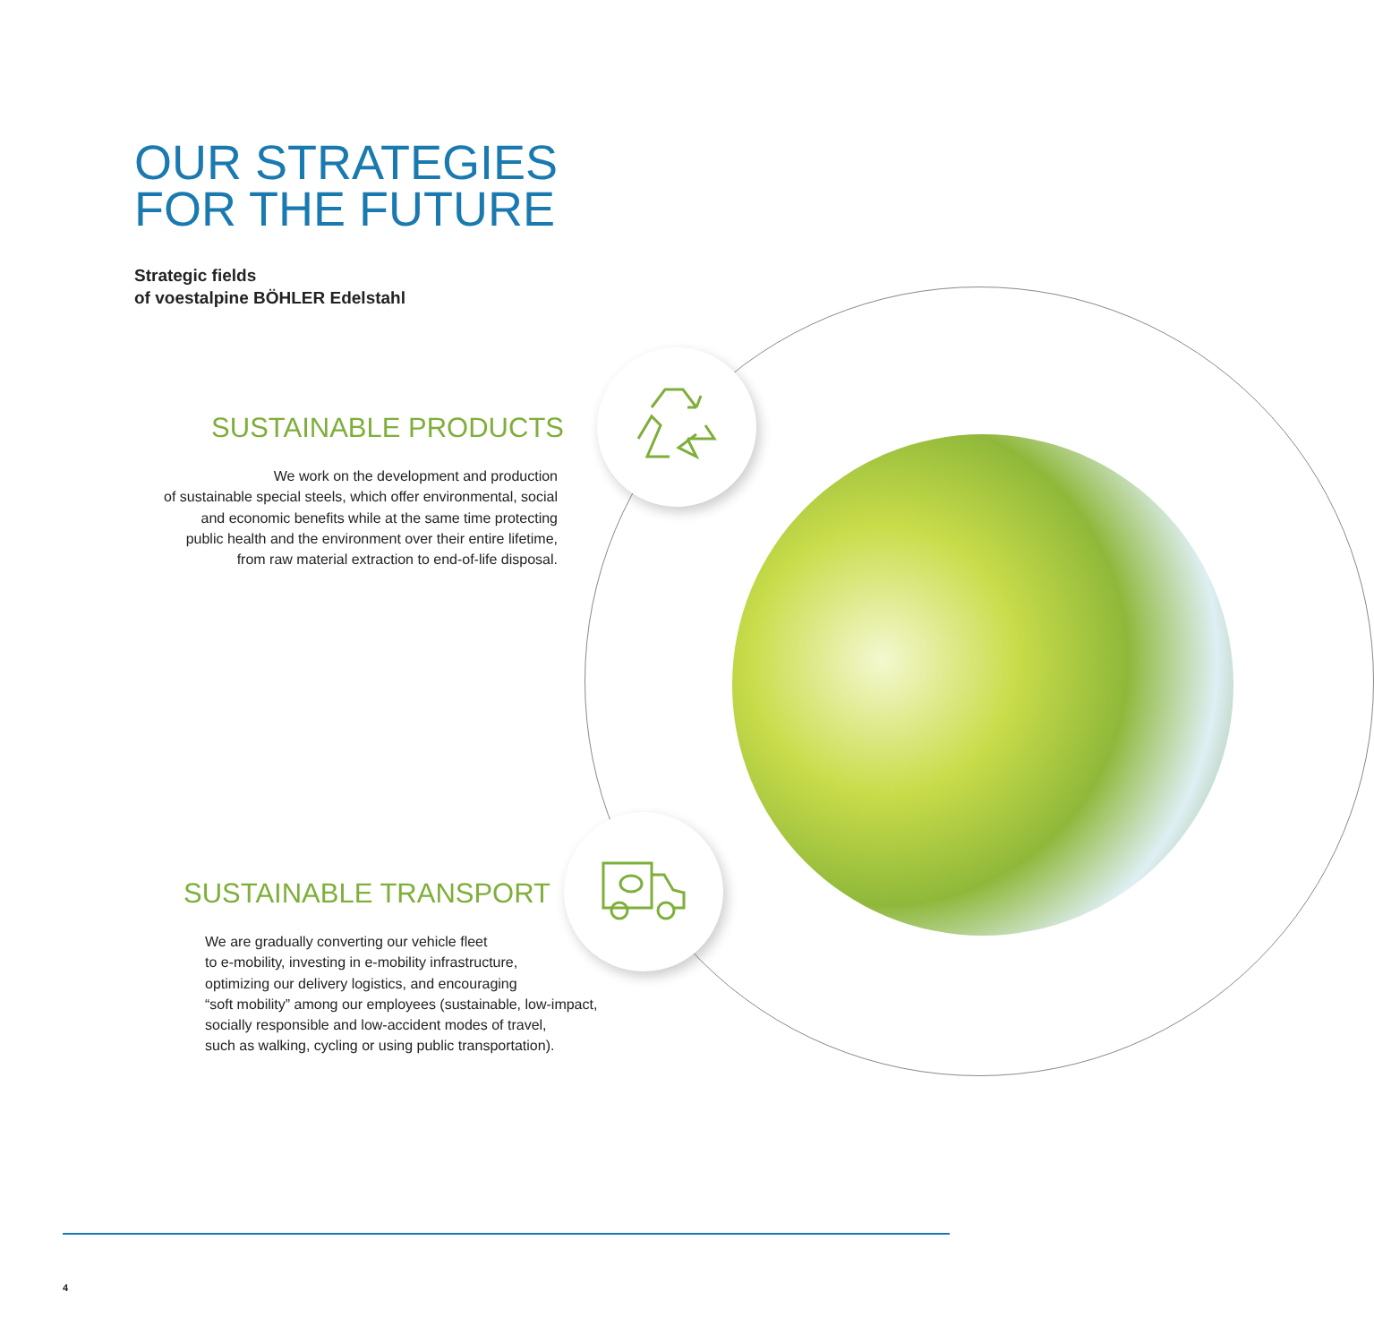OUR STRATEGIES
FOR THE FUTURE
Strategic fields
of voestalpine BÖHLER Edelstahl
SUSTAINABLE PRODUCTS
We work on the development and production
of sustainable special steels, which offer environmental, social
and economic benefits while at the same time protecting
public health and the environment over their entire lifetime,
from raw material extraction to end-of-life disposal.
SUSTAINABLE TRANSPORT
We are gradually converting our vehicle fleet
to e-mobility, investing in e-mobility infrastructure,
optimizing our delivery logistics, and encouraging
“soft mobility” among our employees (sustainable, low-impact,
socially responsible and low-accident modes of travel,
such as walking, cycling or using public transportation).
4